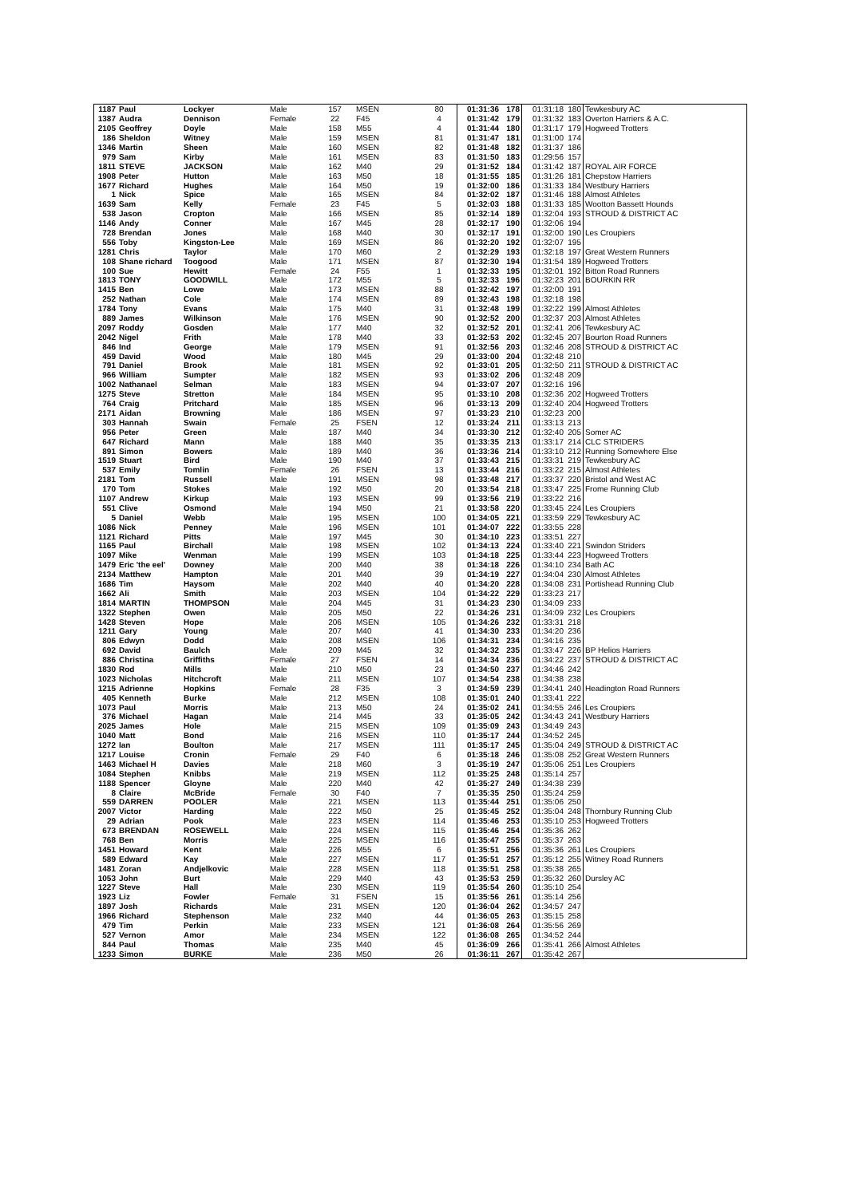| 1187 | Paul | Lockyer | Male | 157 | MSEN | 80 | 01:31:36 | 178 | 01:31:18 | 180 | Tewkesbury AC |
| 1387 | Audra | Dennison | Female | 22 | F45 | 4 | 01:31:42 | 179 | 01:31:32 | 183 | Overton Harriers & A.C. |
| 2105 | Geoffrey | Doyle | Male | 158 | M55 | 4 | 01:31:44 | 180 | 01:31:17 | 179 | Hogweed Trotters |
| 186 | Sheldon | Witney | Male | 159 | MSEN | 81 | 01:31:47 | 181 | 01:31:00 | 174 | |
| 1346 | Martin | Sheen | Male | 160 | MSEN | 82 | 01:31:48 | 182 | 01:31:37 | 186 | |
| 979 | Sam | Kirby | Male | 161 | MSEN | 83 | 01:31:50 | 183 | 01:29:56 | 157 | |
| 1811 | STEVE | JACKSON | Male | 162 | M40 | 29 | 01:31:52 | 184 | 01:31:42 | 187 | ROYAL AIR FORCE |
| 1908 | Peter | Hutton | Male | 163 | M50 | 18 | 01:31:55 | 185 | 01:31:26 | 181 | Chepstow Harriers |
| 1677 | Richard | Hughes | Male | 164 | M50 | 19 | 01:32:00 | 186 | 01:31:33 | 184 | Westbury Harriers |
| 1 | Nick | Spice | Male | 165 | MSEN | 84 | 01:32:02 | 187 | 01:31:46 | 188 | Almost Athletes |
| 1639 | Sam | Kelly | Female | 23 | F45 | 5 | 01:32:03 | 188 | 01:31:33 | 185 | Wootton Bassett Hounds |
| 538 | Jason | Cropton | Male | 166 | MSEN | 85 | 01:32:14 | 189 | 01:32:04 | 193 | STROUD & DISTRICT AC |
| 1146 | Andy | Conner | Male | 167 | M45 | 28 | 01:32:17 | 190 | 01:32:06 | 194 | |
| 728 | Brendan | Jones | Male | 168 | M40 | 30 | 01:32:17 | 191 | 01:32:00 | 190 | Les Croupiers |
| 556 | Toby | Kingston-Lee | Male | 169 | MSEN | 86 | 01:32:20 | 192 | 01:32:07 | 195 | |
| 1281 | Chris | Taylor | Male | 170 | M60 | 2 | 01:32:29 | 193 | 01:32:18 | 197 | Great Western Runners |
| 108 | Shane richard | Toogood | Male | 171 | MSEN | 87 | 01:32:30 | 194 | 01:31:54 | 189 | Hogweed Trotters |
| 100 | Sue | Hewitt | Female | 24 | F55 | 1 | 01:32:33 | 195 | 01:32:01 | 192 | Bitton Road Runners |
| 1813 | TONY | GOODWILL | Male | 172 | M55 | 5 | 01:32:33 | 196 | 01:32:23 | 201 | BOURKIN RR |
| 1415 | Ben | Lowe | Male | 173 | MSEN | 88 | 01:32:42 | 197 | 01:32:00 | 191 | |
| 252 | Nathan | Cole | Male | 174 | MSEN | 89 | 01:32:43 | 198 | 01:32:18 | 198 | |
| 1784 | Tony | Evans | Male | 175 | M40 | 31 | 01:32:48 | 199 | 01:32:22 | 199 | Almost Athletes |
| 889 | James | Wilkinson | Male | 176 | MSEN | 90 | 01:32:52 | 200 | 01:32:37 | 203 | Almost Athletes |
| 2097 | Roddy | Gosden | Male | 177 | M40 | 32 | 01:32:52 | 201 | 01:32:41 | 206 | Tewkesbury AC |
| 2042 | Nigel | Frith | Male | 178 | M40 | 33 | 01:32:53 | 202 | 01:32:45 | 207 | Bourton Road Runners |
| 846 | Ind | George | Male | 179 | MSEN | 91 | 01:32:56 | 203 | 01:32:46 | 208 | STROUD & DISTRICT AC |
| 459 | David | Wood | Male | 180 | M45 | 29 | 01:33:00 | 204 | 01:32:48 | 210 | |
| 791 | Daniel | Brook | Male | 181 | MSEN | 92 | 01:33:01 | 205 | 01:32:50 | 211 | STROUD & DISTRICT AC |
| 966 | William | Sumpter | Male | 182 | MSEN | 93 | 01:33:02 | 206 | 01:32:48 | 209 | |
| 1002 | Nathanael | Selman | Male | 183 | MSEN | 94 | 01:33:07 | 207 | 01:32:16 | 196 | |
| 1275 | Steve | Stretton | Male | 184 | MSEN | 95 | 01:33:10 | 208 | 01:32:36 | 202 | Hogweed Trotters |
| 764 | Craig | Pritchard | Male | 185 | MSEN | 96 | 01:33:13 | 209 | 01:32:40 | 204 | Hogweed Trotters |
| 2171 | Aidan | Browning | Male | 186 | MSEN | 97 | 01:33:23 | 210 | 01:32:23 | 200 | |
| 303 | Hannah | Swain | Female | 25 | FSEN | 12 | 01:33:24 | 211 | 01:33:13 | 213 | |
| 956 | Peter | Green | Male | 187 | M40 | 34 | 01:33:30 | 212 | 01:32:40 | 205 | Somer AC |
| 647 | Richard | Mann | Male | 188 | M40 | 35 | 01:33:35 | 213 | 01:33:17 | 214 | CLC STRIDERS |
| 891 | Simon | Bowers | Male | 189 | M40 | 36 | 01:33:36 | 214 | 01:33:10 | 212 | Running Somewhere Else |
| 1519 | Stuart | Bird | Male | 190 | M40 | 37 | 01:33:43 | 215 | 01:33:31 | 219 | Tewkesbury AC |
| 537 | Emily | Tomlin | Female | 26 | FSEN | 13 | 01:33:44 | 216 | 01:33:22 | 215 | Almost Athletes |
| 2181 | Tom | Russell | Male | 191 | MSEN | 98 | 01:33:48 | 217 | 01:33:37 | 220 | Bristol and West AC |
| 170 | Tom | Stokes | Male | 192 | M50 | 20 | 01:33:54 | 218 | 01:33:47 | 225 | Frome Running Club |
| 1107 | Andrew | Kirkup | Male | 193 | MSEN | 99 | 01:33:56 | 219 | 01:33:22 | 216 | |
| 551 | Clive | Osmond | Male | 194 | M50 | 21 | 01:33:58 | 220 | 01:33:45 | 224 | Les Croupiers |
| 5 | Daniel | Webb | Male | 195 | MSEN | 100 | 01:34:05 | 221 | 01:33:59 | 229 | Tewkesbury AC |
| 1086 | Nick | Penney | Male | 196 | MSEN | 101 | 01:34:07 | 222 | 01:33:55 | 228 | |
| 1121 | Richard | Pitts | Male | 197 | M45 | 30 | 01:34:10 | 223 | 01:33:51 | 227 | |
| 1165 | Paul | Birchall | Male | 198 | MSEN | 102 | 01:34:13 | 224 | 01:33:40 | 221 | Swindon Striders |
| 1097 | Mike | Wenman | Male | 199 | MSEN | 103 | 01:34:18 | 225 | 01:33:44 | 223 | Hogweed Trotters |
| 1479 | Eric 'the eel' | Downey | Male | 200 | M40 | 38 | 01:34:18 | 226 | 01:34:10 | 234 | Bath AC |
| 2134 | Matthew | Hampton | Male | 201 | M40 | 39 | 01:34:19 | 227 | 01:34:04 | 230 | Almost Athletes |
| 1686 | Tim | Haysom | Male | 202 | M40 | 40 | 01:34:20 | 228 | 01:34:08 | 231 | Portishead Running Club |
| 1662 | Ali | Smith | Male | 203 | MSEN | 104 | 01:34:22 | 229 | 01:33:23 | 217 | |
| 1814 | MARTIN | THOMPSON | Male | 204 | M45 | 31 | 01:34:23 | 230 | 01:34:09 | 233 | |
| 1322 | Stephen | Owen | Male | 205 | M50 | 22 | 01:34:26 | 231 | 01:34:09 | 232 | Les Croupiers |
| 1428 | Steven | Hope | Male | 206 | MSEN | 105 | 01:34:26 | 232 | 01:33:31 | 218 | |
| 1211 | Gary | Young | Male | 207 | M40 | 41 | 01:34:30 | 233 | 01:34:20 | 236 | |
| 806 | Edwyn | Dodd | Male | 208 | MSEN | 106 | 01:34:31 | 234 | 01:34:16 | 235 | |
| 692 | David | Baulch | Male | 209 | M45 | 32 | 01:34:32 | 235 | 01:33:47 | 226 | BP Helios Harriers |
| 886 | Christina | Griffiths | Female | 27 | FSEN | 14 | 01:34:34 | 236 | 01:34:22 | 237 | STROUD & DISTRICT AC |
| 1830 | Rod | Mills | Male | 210 | M50 | 23 | 01:34:50 | 237 | 01:34:46 | 242 | |
| 1023 | Nicholas | Hitchcroft | Male | 211 | MSEN | 107 | 01:34:54 | 238 | 01:34:38 | 238 | |
| 1215 | Adrienne | Hopkins | Female | 28 | F35 | 3 | 01:34:59 | 239 | 01:34:41 | 240 | Headington Road Runners |
| 405 | Kenneth | Burke | Male | 212 | MSEN | 108 | 01:35:01 | 240 | 01:33:41 | 222 | |
| 1073 | Paul | Morris | Male | 213 | M50 | 24 | 01:35:02 | 241 | 01:34:55 | 246 | Les Croupiers |
| 376 | Michael | Hagan | Male | 214 | M45 | 33 | 01:35:05 | 242 | 01:34:43 | 241 | Westbury Harriers |
| 2025 | James | Hole | Male | 215 | MSEN | 109 | 01:35:09 | 243 | 01:34:49 | 243 | |
| 1040 | Matt | Bond | Male | 216 | MSEN | 110 | 01:35:17 | 244 | 01:34:52 | 245 | |
| 1272 | Ian | Boulton | Male | 217 | MSEN | 111 | 01:35:17 | 245 | 01:35:04 | 249 | STROUD & DISTRICT AC |
| 1217 | Louise | Cronin | Female | 29 | F40 | 6 | 01:35:18 | 246 | 01:35:08 | 252 | Great Western Runners |
| 1463 | Michael H | Davies | Male | 218 | M60 | 3 | 01:35:19 | 247 | 01:35:06 | 251 | Les Croupiers |
| 1084 | Stephen | Knibbs | Male | 219 | MSEN | 112 | 01:35:25 | 248 | 01:35:14 | 257 | |
| 1188 | Spencer | Gloyne | Male | 220 | M40 | 42 | 01:35:27 | 249 | 01:34:38 | 239 | |
| 8 | Claire | McBride | Female | 30 | F40 | 7 | 01:35:35 | 250 | 01:35:24 | 259 | |
| 559 | DARREN | POOLER | Male | 221 | MSEN | 113 | 01:35:44 | 251 | 01:35:06 | 250 | |
| 2007 | Victor | Harding | Male | 222 | M50 | 25 | 01:35:45 | 252 | 01:35:04 | 248 | Thornbury Running Club |
| 29 | Adrian | Pook | Male | 223 | MSEN | 114 | 01:35:46 | 253 | 01:35:10 | 253 | Hogweed Trotters |
| 673 | BRENDAN | ROSEWELL | Male | 224 | MSEN | 115 | 01:35:46 | 254 | 01:35:36 | 262 | |
| 768 | Ben | Morris | Male | 225 | MSEN | 116 | 01:35:47 | 255 | 01:35:37 | 263 | |
| 1451 | Howard | Kent | Male | 226 | M55 | 6 | 01:35:51 | 256 | 01:35:36 | 261 | Les Croupiers |
| 589 | Edward | Kay | Male | 227 | MSEN | 117 | 01:35:51 | 257 | 01:35:12 | 255 | Witney Road Runners |
| 1481 | Zoran | Andjelkovic | Male | 228 | MSEN | 118 | 01:35:51 | 258 | 01:35:38 | 265 | |
| 1053 | John | Burt | Male | 229 | M40 | 43 | 01:35:53 | 259 | 01:35:32 | 260 | Dursley AC |
| 1227 | Steve | Hall | Male | 230 | MSEN | 119 | 01:35:54 | 260 | 01:35:10 | 254 | |
| 1923 | Liz | Fowler | Female | 31 | FSEN | 15 | 01:35:56 | 261 | 01:35:14 | 256 | |
| 1897 | Josh | Richards | Male | 231 | MSEN | 120 | 01:36:04 | 262 | 01:34:57 | 247 | |
| 1966 | Richard | Stephenson | Male | 232 | M40 | 44 | 01:36:05 | 263 | 01:35:15 | 258 | |
| 479 | Tim | Perkin | Male | 233 | MSEN | 121 | 01:36:08 | 264 | 01:35:56 | 269 | |
| 527 | Vernon | Amor | Male | 234 | MSEN | 122 | 01:36:08 | 265 | 01:34:52 | 244 | |
| 844 | Paul | Thomas | Male | 235 | M40 | 45 | 01:36:09 | 266 | 01:35:41 | 266 | Almost Athletes |
| 1233 | Simon | BURKE | Male | 236 | M50 | 26 | 01:36:11 | 267 | 01:35:42 | 267 | |